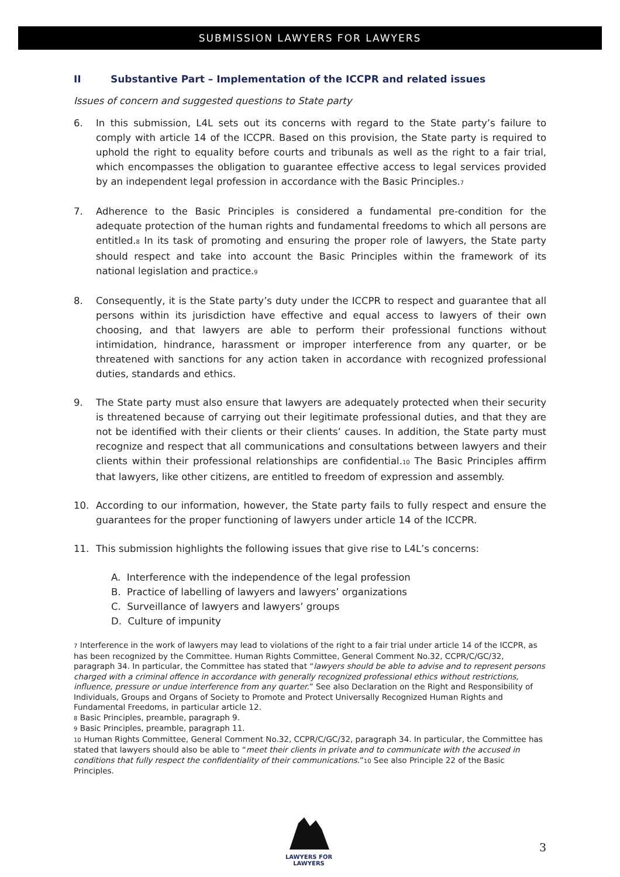SUBMISSION LAWYERS FOR LAWYERS
II Substantive Part – Implementation of the ICCPR and related issues
Issues of concern and suggested questions to State party
6. In this submission, L4L sets out its concerns with regard to the State party’s failure to comply with article 14 of the ICCPR. Based on this provision, the State party is required to uphold the right to equality before courts and tribunals as well as the right to a fair trial, which encompasses the obligation to guarantee effective access to legal services provided by an independent legal profession in accordance with the Basic Principles.<sub>7</sub>
7. Adherence to the Basic Principles is considered a fundamental pre-condition for the adequate protection of the human rights and fundamental freedoms to which all persons are entitled.<sub>8</sub> In its task of promoting and ensuring the proper role of lawyers, the State party should respect and take into account the Basic Principles within the framework of its national legislation and practice.<sub>9</sub>
8. Consequently, it is the State party’s duty under the ICCPR to respect and guarantee that all persons within its jurisdiction have effective and equal access to lawyers of their own choosing, and that lawyers are able to perform their professional functions without intimidation, hindrance, harassment or improper interference from any quarter, or be threatened with sanctions for any action taken in accordance with recognized professional duties, standards and ethics.
9. The State party must also ensure that lawyers are adequately protected when their security is threatened because of carrying out their legitimate professional duties, and that they are not be identified with their clients or their clients’ causes. In addition, the State party must recognize and respect that all communications and consultations between lawyers and their clients within their professional relationships are confidential.<sub>10</sub> The Basic Principles affirm that lawyers, like other citizens, are entitled to freedom of expression and assembly.
10. According to our information, however, the State party fails to fully respect and ensure the guarantees for the proper functioning of lawyers under article 14 of the ICCPR.
11. This submission highlights the following issues that give rise to L4L’s concerns:
A. Interference with the independence of the legal profession
B. Practice of labelling of lawyers and lawyers’ organizations
C. Surveillance of lawyers and lawyers’ groups
D. Culture of impunity
<sub>7</sub> Interference in the work of lawyers may lead to violations of the right to a fair trial under article 14 of the ICCPR, as has been recognized by the Committee. Human Rights Committee, General Comment No.32, CCPR/C/GC/32, paragraph 34. In particular, the Committee has stated that “lawyers should be able to advise and to represent persons charged with a criminal offence in accordance with generally recognized professional ethics without restrictions, influence, pressure or undue interference from any quarter.” See also Declaration on the Right and Responsibility of Individuals, Groups and Organs of Society to Promote and Protect Universally Recognized Human Rights and Fundamental Freedoms, in particular article 12.
<sub>8</sub> Basic Principles, preamble, paragraph 9.
<sub>9</sub> Basic Principles, preamble, paragraph 11.
<sub>10</sub> Human Rights Committee, General Comment No.32, CCPR/C/GC/32, paragraph 34. In particular, the Committee has stated that lawyers should also be able to “meet their clients in private and to communicate with the accused in conditions that fully respect the confidentiality of their communications.”<sub>10</sub> See also Principle 22 of the Basic Principles.
LAWYERS FOR
LAWYERS
3